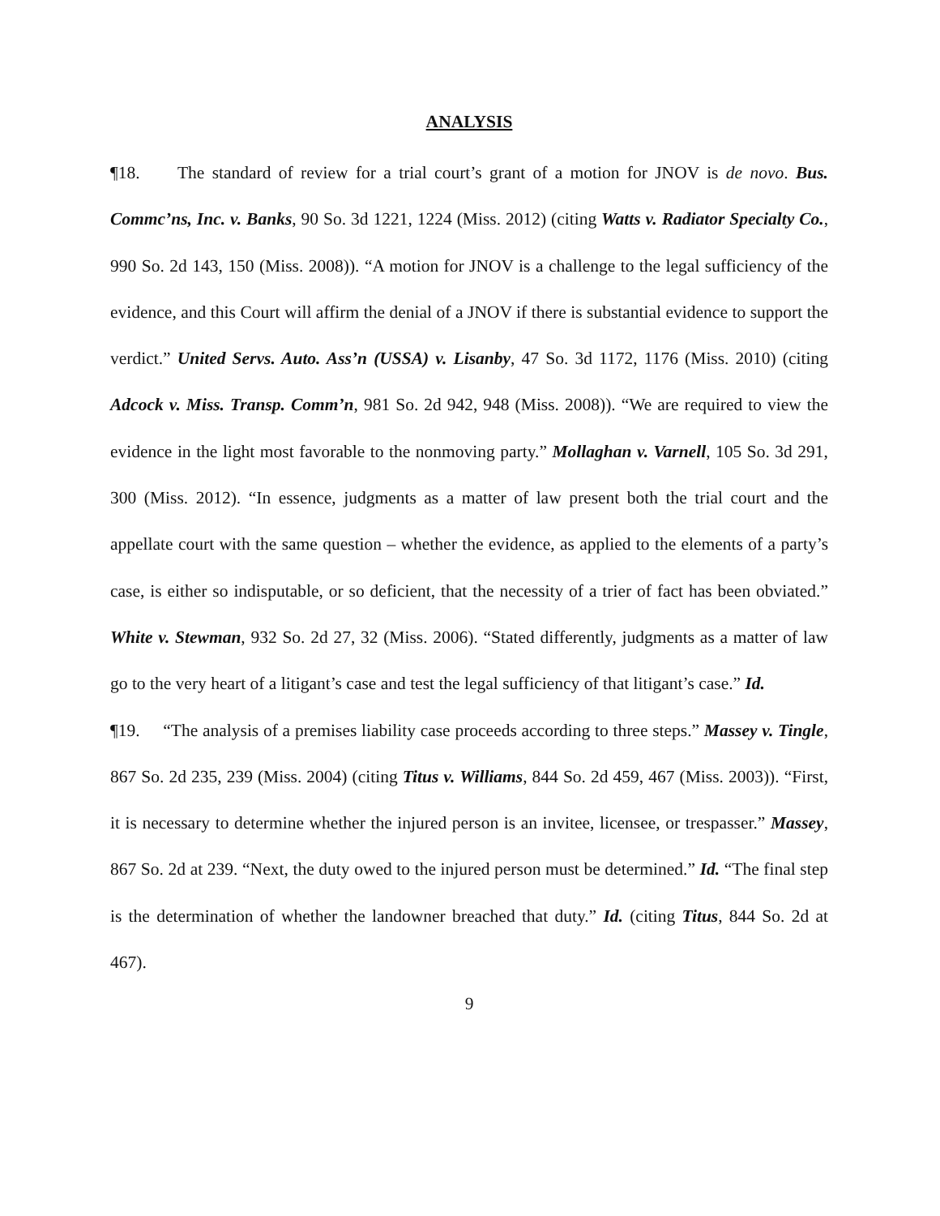ANALYSIS
¶18. The standard of review for a trial court’s grant of a motion for JNOV is de novo. Bus. Commc’ns, Inc. v. Banks, 90 So. 3d 1221, 1224 (Miss. 2012) (citing Watts v. Radiator Specialty Co., 990 So. 2d 143, 150 (Miss. 2008)). “A motion for JNOV is a challenge to the legal sufficiency of the evidence, and this Court will affirm the denial of a JNOV if there is substantial evidence to support the verdict.” United Servs. Auto. Ass’n (USSA) v. Lisanby, 47 So. 3d 1172, 1176 (Miss. 2010) (citing Adcock v. Miss. Transp. Comm’n, 981 So. 2d 942, 948 (Miss. 2008)). “We are required to view the evidence in the light most favorable to the nonmoving party.” Mollaghan v. Varnell, 105 So. 3d 291, 300 (Miss. 2012). “In essence, judgments as a matter of law present both the trial court and the appellate court with the same question – whether the evidence, as applied to the elements of a party’s case, is either so indisputable, or so deficient, that the necessity of a trier of fact has been obviated.” White v. Stewman, 932 So. 2d 27, 32 (Miss. 2006). “Stated differently, judgments as a matter of law go to the very heart of a litigant’s case and test the legal sufficiency of that litigant’s case.” Id.
¶19. “The analysis of a premises liability case proceeds according to three steps.” Massey v. Tingle, 867 So. 2d 235, 239 (Miss. 2004) (citing Titus v. Williams, 844 So. 2d 459, 467 (Miss. 2003)). “First, it is necessary to determine whether the injured person is an invitee, licensee, or trespasser.” Massey, 867 So. 2d at 239. “Next, the duty owed to the injured person must be determined.” Id. “The final step is the determination of whether the landowner breached that duty.” Id. (citing Titus, 844 So. 2d at 467).
9